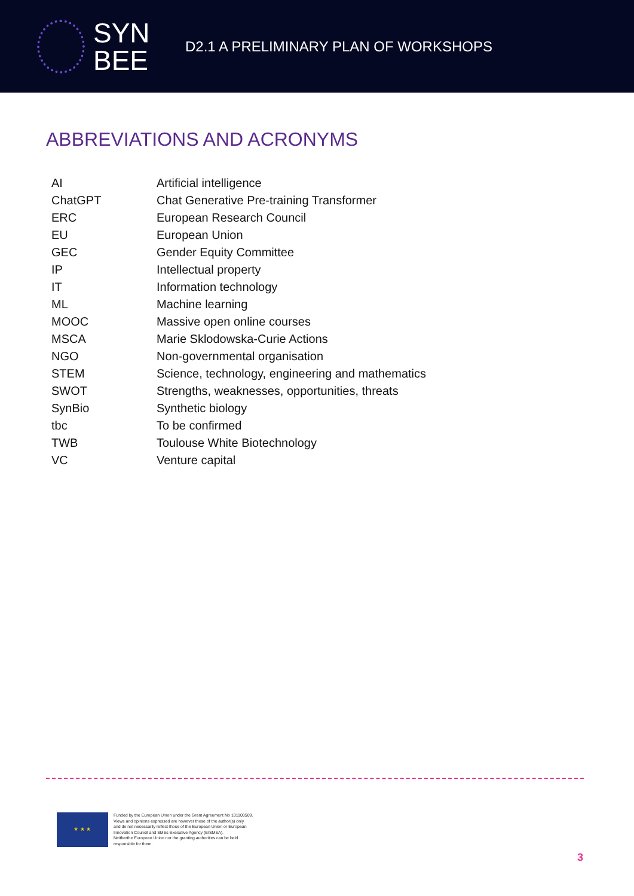SYN
BEE
D2.1 A PRELIMINARY PLAN OF WORKSHOPS
ABBREVIATIONS AND ACRONYMS
| AI | Artificial intelligence |
| ChatGPT | Chat Generative Pre-training Transformer |
| ERC | European Research Council |
| EU | European Union |
| GEC | Gender Equity Committee |
| IP | Intellectual property |
| IT | Information technology |
| ML | Machine learning |
| MOOC | Massive open online courses |
| MSCA | Marie Sklodowska-Curie Actions |
| NGO | Non-governmental organisation |
| STEM | Science, technology, engineering and mathematics |
| SWOT | Strengths, weaknesses, opportunities, threats |
| SynBio | Synthetic biology |
| tbc | To be confirmed |
| TWB | Toulouse White Biotechnology |
| VC | Venture capital |
★ ★ ★
Funded by the European Union under the Grant Agreement No 101100509.
Views and opinions expressed are however those of the author(s) only
and do not necessarily reflect those of the European Union or European
Innovation Council and SMEs Executive Agency (EISMEA).
Neitherthe European Union nor the granting authorities can be held
responsible for them.
3